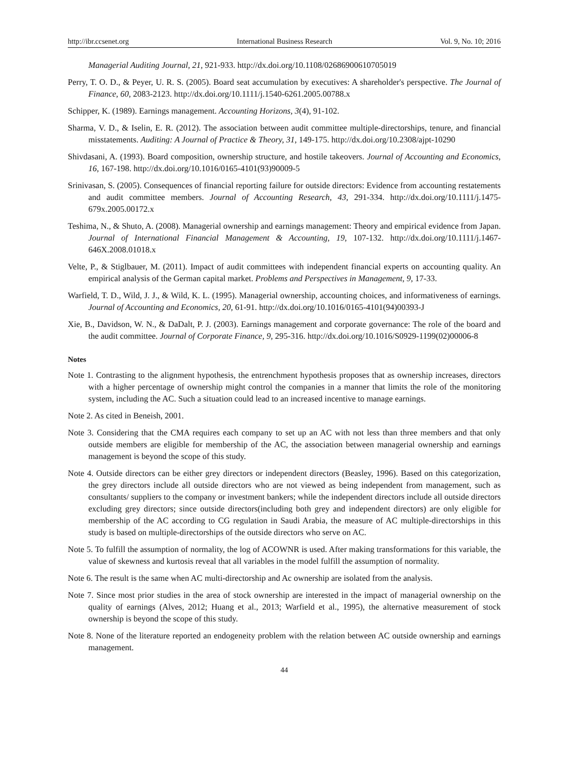http://ibr.ccsenet.org International Business Research Vol. 9, No. 10; 2016
Managerial Auditing Journal, 21, 921-933. http://dx.doi.org/10.1108/02686900610705019
Perry, T. O. D., & Peyer, U. R. S. (2005). Board seat accumulation by executives: A shareholder's perspective. The Journal of Finance, 60, 2083-2123. http://dx.doi.org/10.1111/j.1540-6261.2005.00788.x
Schipper, K. (1989). Earnings management. Accounting Horizons, 3(4), 91-102.
Sharma, V. D., & Iselin, E. R. (2012). The association between audit committee multiple-directorships, tenure, and financial misstatements. Auditing: A Journal of Practice & Theory, 31, 149-175. http://dx.doi.org/10.2308/ajpt-10290
Shivdasani, A. (1993). Board composition, ownership structure, and hostile takeovers. Journal of Accounting and Economics, 16, 167-198. http://dx.doi.org/10.1016/0165-4101(93)90009-5
Srinivasan, S. (2005). Consequences of financial reporting failure for outside directors: Evidence from accounting restatements and audit committee members. Journal of Accounting Research, 43, 291-334. http://dx.doi.org/10.1111/j.1475-679x.2005.00172.x
Teshima, N., & Shuto, A. (2008). Managerial ownership and earnings management: Theory and empirical evidence from Japan. Journal of International Financial Management & Accounting, 19, 107-132. http://dx.doi.org/10.1111/j.1467-646X.2008.01018.x
Velte, P., & Stiglbauer, M. (2011). Impact of audit committees with independent financial experts on accounting quality. An empirical analysis of the German capital market. Problems and Perspectives in Management, 9, 17-33.
Warfield, T. D., Wild, J. J., & Wild, K. L. (1995). Managerial ownership, accounting choices, and informativeness of earnings. Journal of Accounting and Economics, 20, 61-91. http://dx.doi.org/10.1016/0165-4101(94)00393-J
Xie, B., Davidson, W. N., & DaDalt, P. J. (2003). Earnings management and corporate governance: The role of the board and the audit committee. Journal of Corporate Finance, 9, 295-316. http://dx.doi.org/10.1016/S0929-1199(02)00006-8
Notes
Note 1. Contrasting to the alignment hypothesis, the entrenchment hypothesis proposes that as ownership increases, directors with a higher percentage of ownership might control the companies in a manner that limits the role of the monitoring system, including the AC. Such a situation could lead to an increased incentive to manage earnings.
Note 2. As cited in Beneish, 2001.
Note 3. Considering that the CMA requires each company to set up an AC with not less than three members and that only outside members are eligible for membership of the AC, the association between managerial ownership and earnings management is beyond the scope of this study.
Note 4. Outside directors can be either grey directors or independent directors (Beasley, 1996). Based on this categorization, the grey directors include all outside directors who are not viewed as being independent from management, such as consultants/ suppliers to the company or investment bankers; while the independent directors include all outside directors excluding grey directors; since outside directors(including both grey and independent directors) are only eligible for membership of the AC according to CG regulation in Saudi Arabia, the measure of AC multiple-directorships in this study is based on multiple-directorships of the outside directors who serve on AC.
Note 5. To fulfill the assumption of normality, the log of ACOWNR is used. After making transformations for this variable, the value of skewness and kurtosis reveal that all variables in the model fulfill the assumption of normality.
Note 6. The result is the same when AC multi-directorship and Ac ownership are isolated from the analysis.
Note 7. Since most prior studies in the area of stock ownership are interested in the impact of managerial ownership on the quality of earnings (Alves, 2012; Huang et al., 2013; Warfield et al., 1995), the alternative measurement of stock ownership is beyond the scope of this study.
Note 8. None of the literature reported an endogeneity problem with the relation between AC outside ownership and earnings management.
44